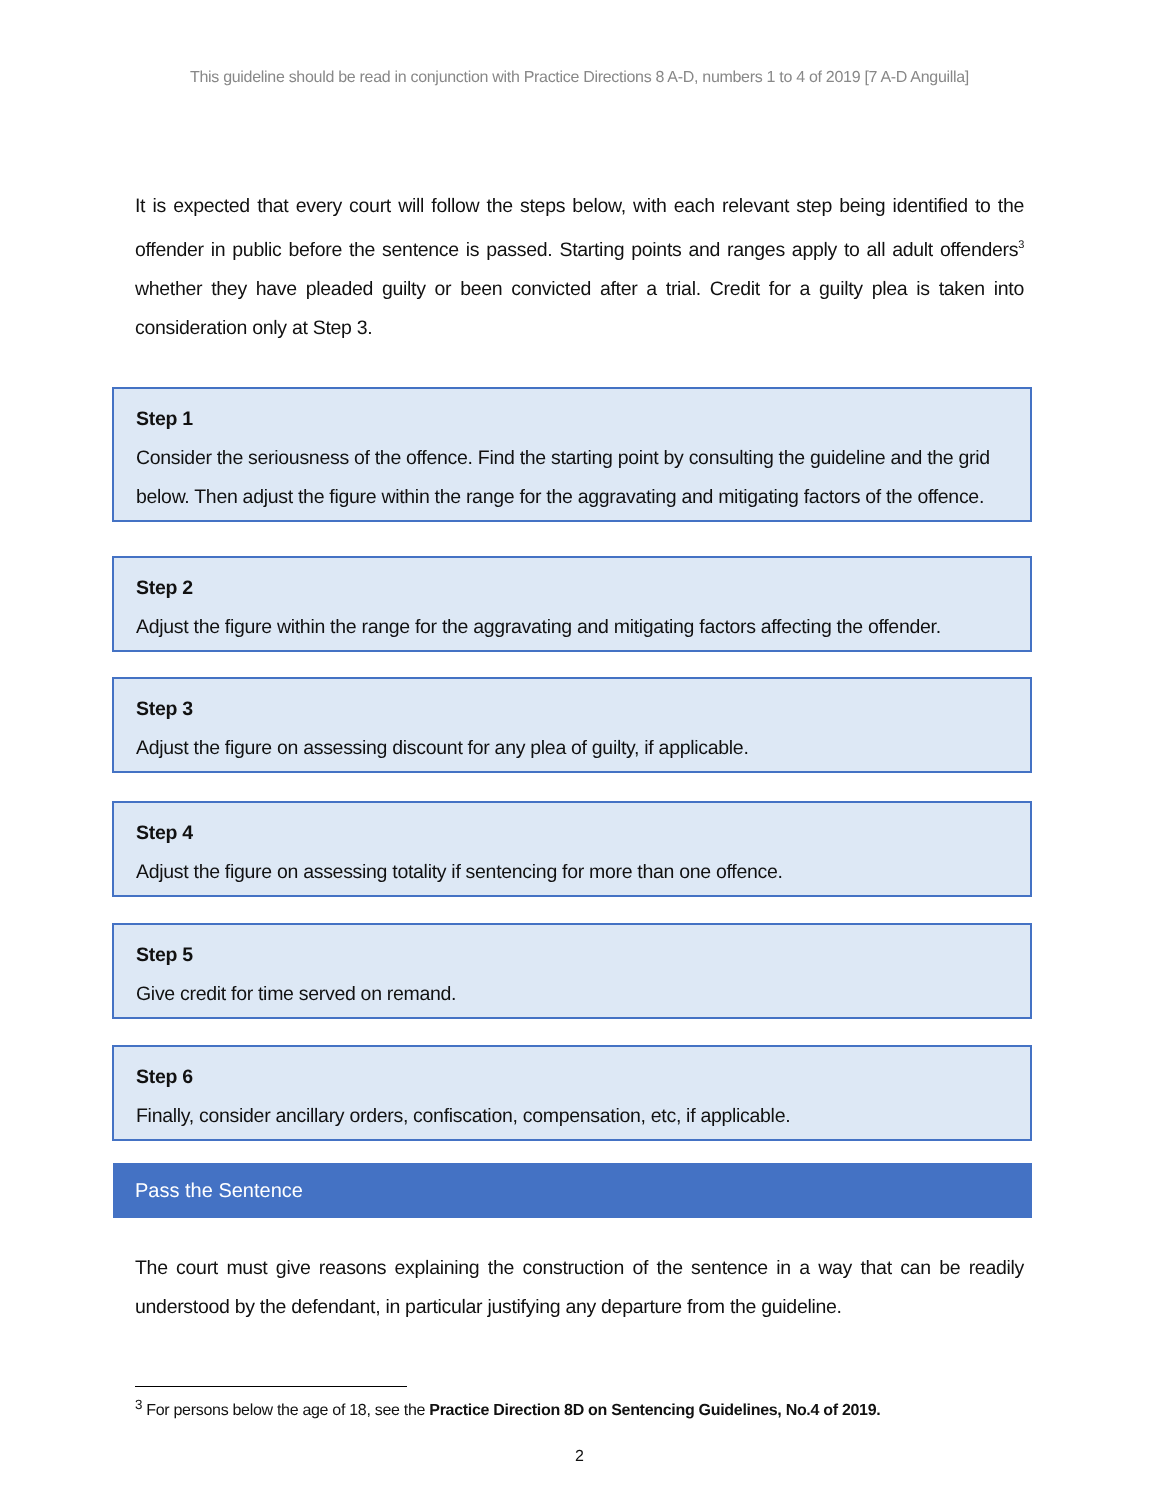This guideline should be read in conjunction with Practice Directions 8 A-D, numbers 1 to 4 of 2019 [7 A-D Anguilla]
It is expected that every court will follow the steps below, with each relevant step being identified to the offender in public before the sentence is passed. Starting points and ranges apply to all adult offenders<sup>3</sup> whether they have pleaded guilty or been convicted after a trial. Credit for a guilty plea is taken into consideration only at Step 3.
Step 1
Consider the seriousness of the offence. Find the starting point by consulting the guideline and the grid below. Then adjust the figure within the range for the aggravating and mitigating factors of the offence.
Step 2
Adjust the figure within the range for the aggravating and mitigating factors affecting the offender.
Step 3
Adjust the figure on assessing discount for any plea of guilty, if applicable.
Step 4
Adjust the figure on assessing totality if sentencing for more than one offence.
Step 5
Give credit for time served on remand.
Step 6
Finally, consider ancillary orders, confiscation, compensation, etc, if applicable.
Pass the Sentence
The court must give reasons explaining the construction of the sentence in a way that can be readily understood by the defendant, in particular justifying any departure from the guideline.
<sup>3</sup> For persons below the age of 18, see the Practice Direction 8D on Sentencing Guidelines, No.4 of 2019.
2